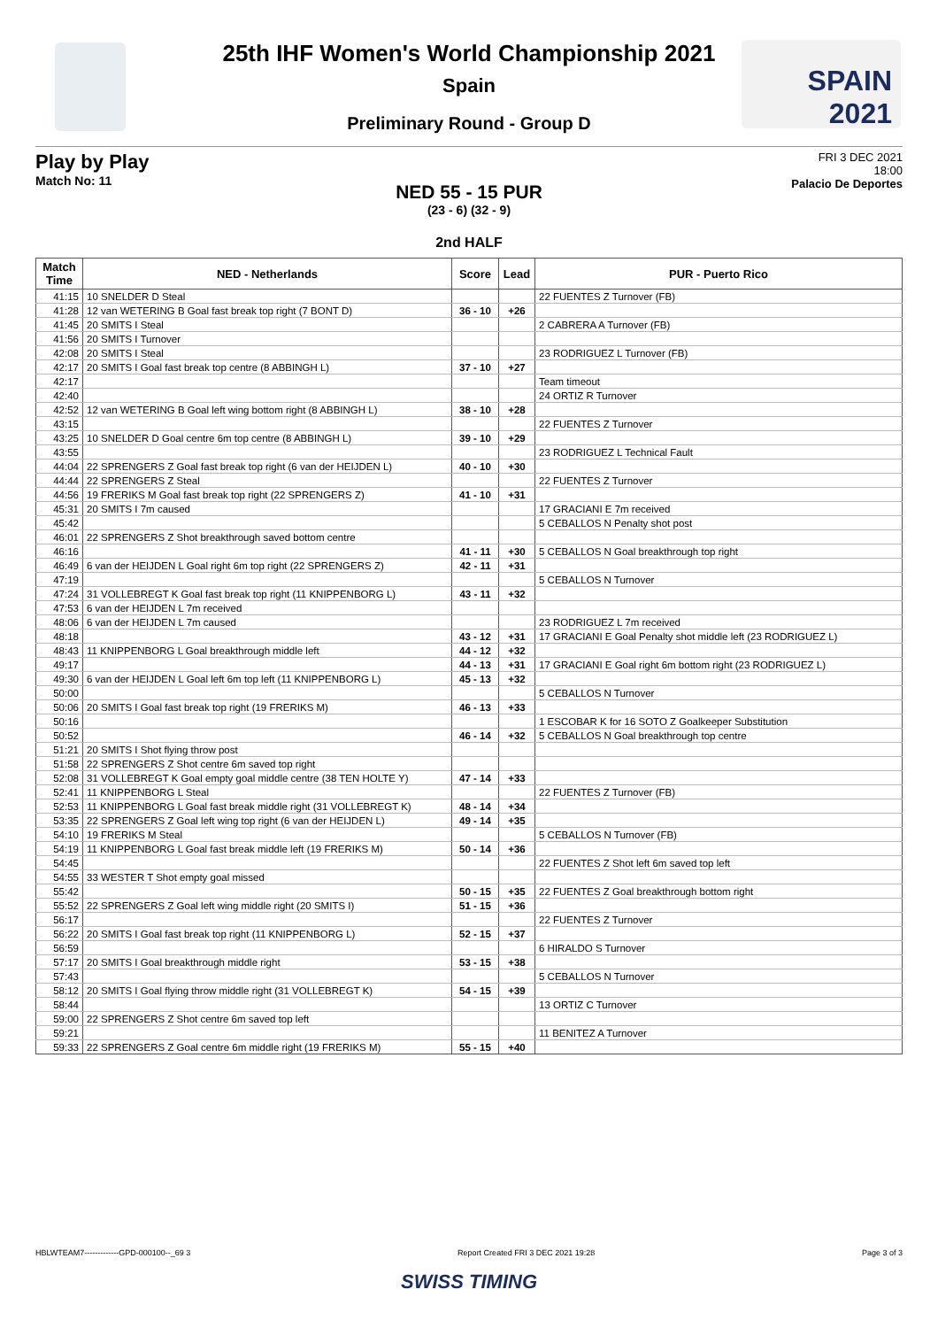SPAIN
2021
25th IHF Women's World Championship 2021
Spain
Preliminary Round - Group D
Play by Play
Match No: 11
FRI 3 DEC 2021
18:00
Palacio De Deportes
NED 55 - 15 PUR
(23 - 6) (32 - 9)
2nd HALF
| Match Time | NED - Netherlands | Score | Lead | PUR - Puerto Rico |
| --- | --- | --- | --- | --- |
| 41:15 | 10 SNELDER D Steal | | | 22 FUENTES Z Turnover (FB) |
| 41:28 | 12 van WETERING B Goal fast break top right (7 BONT D) | 36 - 10 | +26 | |
| 41:45 | 20 SMITS I Steal | | | 2 CABRERA A Turnover (FB) |
| 41:56 | 20 SMITS I Turnover | | | |
| 42:08 | 20 SMITS I Steal | | | 23 RODRIGUEZ L Turnover (FB) |
| 42:17 | 20 SMITS I Goal fast break top centre (8 ABBINGH L) | 37 - 10 | +27 | |
| 42:17 | | | | Team timeout |
| 42:40 | | | | 24 ORTIZ R Turnover |
| 42:52 | 12 van WETERING B Goal left wing bottom right (8 ABBINGH L) | 38 - 10 | +28 | |
| 43:15 | | | | 22 FUENTES Z Turnover |
| 43:25 | 10 SNELDER D Goal centre 6m top centre (8 ABBINGH L) | 39 - 10 | +29 | |
| 43:55 | | | | 23 RODRIGUEZ L Technical Fault |
| 44:04 | 22 SPRENGERS Z Goal fast break top right (6 van der HEIJDEN L) | 40 - 10 | +30 | |
| 44:44 | 22 SPRENGERS Z Steal | | | 22 FUENTES Z Turnover |
| 44:56 | 19 FRERIKS M Goal fast break top right (22 SPRENGERS Z) | 41 - 10 | +31 | |
| 45:31 | 20 SMITS I 7m caused | | | 17 GRACIANI E 7m received |
| 45:42 | | | | 5 CEBALLOS N Penalty shot post |
| 46:01 | 22 SPRENGERS Z Shot breakthrough saved bottom centre | | | |
| 46:16 | | 41 - 11 | +30 | 5 CEBALLOS N Goal breakthrough top right |
| 46:49 | 6 van der HEIJDEN L Goal right 6m top right (22 SPRENGERS Z) | 42 - 11 | +31 | |
| 47:19 | | | | 5 CEBALLOS N Turnover |
| 47:24 | 31 VOLLEBREGT K Goal fast break top right (11 KNIPPENBORG L) | 43 - 11 | +32 | |
| 47:53 | 6 van der HEIJDEN L 7m received | | | |
| 48:06 | 6 van der HEIJDEN L 7m caused | | | 23 RODRIGUEZ L 7m received |
| 48:18 | | 43 - 12 | +31 | 17 GRACIANI E Goal Penalty shot middle left (23 RODRIGUEZ L) |
| 48:43 | 11 KNIPPENBORG L Goal breakthrough middle left | 44 - 12 | +32 | |
| 49:17 | | 44 - 13 | +31 | 17 GRACIANI E Goal right 6m bottom right (23 RODRIGUEZ L) |
| 49:30 | 6 van der HEIJDEN L Goal left 6m top left (11 KNIPPENBORG L) | 45 - 13 | +32 | |
| 50:00 | | | | 5 CEBALLOS N Turnover |
| 50:06 | 20 SMITS I Goal fast break top right (19 FRERIKS M) | 46 - 13 | +33 | |
| 50:16 | | | | 1 ESCOBAR K for 16 SOTO Z Goalkeeper Substitution |
| 50:52 | | 46 - 14 | +32 | 5 CEBALLOS N Goal breakthrough top centre |
| 51:21 | 20 SMITS I Shot flying throw post | | | |
| 51:58 | 22 SPRENGERS Z Shot centre 6m saved top right | | | |
| 52:08 | 31 VOLLEBREGT K Goal empty goal middle centre (38 TEN HOLTE Y) | 47 - 14 | +33 | |
| 52:41 | 11 KNIPPENBORG L Steal | | | 22 FUENTES Z Turnover (FB) |
| 52:53 | 11 KNIPPENBORG L Goal fast break middle right (31 VOLLEBREGT K) | 48 - 14 | +34 | |
| 53:35 | 22 SPRENGERS Z Goal left wing top right (6 van der HEIJDEN L) | 49 - 14 | +35 | |
| 54:10 | 19 FRERIKS M Steal | | | 5 CEBALLOS N Turnover (FB) |
| 54:19 | 11 KNIPPENBORG L Goal fast break middle left (19 FRERIKS M) | 50 - 14 | +36 | |
| 54:45 | | | | 22 FUENTES Z Shot left 6m saved top left |
| 54:55 | 33 WESTER T Shot empty goal missed | | | |
| 55:42 | | 50 - 15 | +35 | 22 FUENTES Z Goal breakthrough bottom right |
| 55:52 | 22 SPRENGERS Z Goal left wing middle right (20 SMITS I) | 51 - 15 | +36 | |
| 56:17 | | | | 22 FUENTES Z Turnover |
| 56:22 | 20 SMITS I Goal fast break top right (11 KNIPPENBORG L) | 52 - 15 | +37 | |
| 56:59 | | | | 6 HIRALDO S Turnover |
| 57:17 | 20 SMITS I Goal breakthrough middle right | 53 - 15 | +38 | |
| 57:43 | | | | 5 CEBALLOS N Turnover |
| 58:12 | 20 SMITS I Goal flying throw middle right (31 VOLLEBREGT K) | 54 - 15 | +39 | |
| 58:44 | | | | 13 ORTIZ C Turnover |
| 59:00 | 22 SPRENGERS Z Shot centre 6m saved top left | | | |
| 59:21 | | | | 11 BENITEZ A Turnover |
| 59:33 | 22 SPRENGERS Z Goal centre 6m middle right (19 FRERIKS M) | 55 - 15 | +40 | |
HBLWTEAM7-------------GPD-000100--_69 3 Report Created FRI 3 DEC 2021 19:28 Page 3 of 3
SWISS TIMING